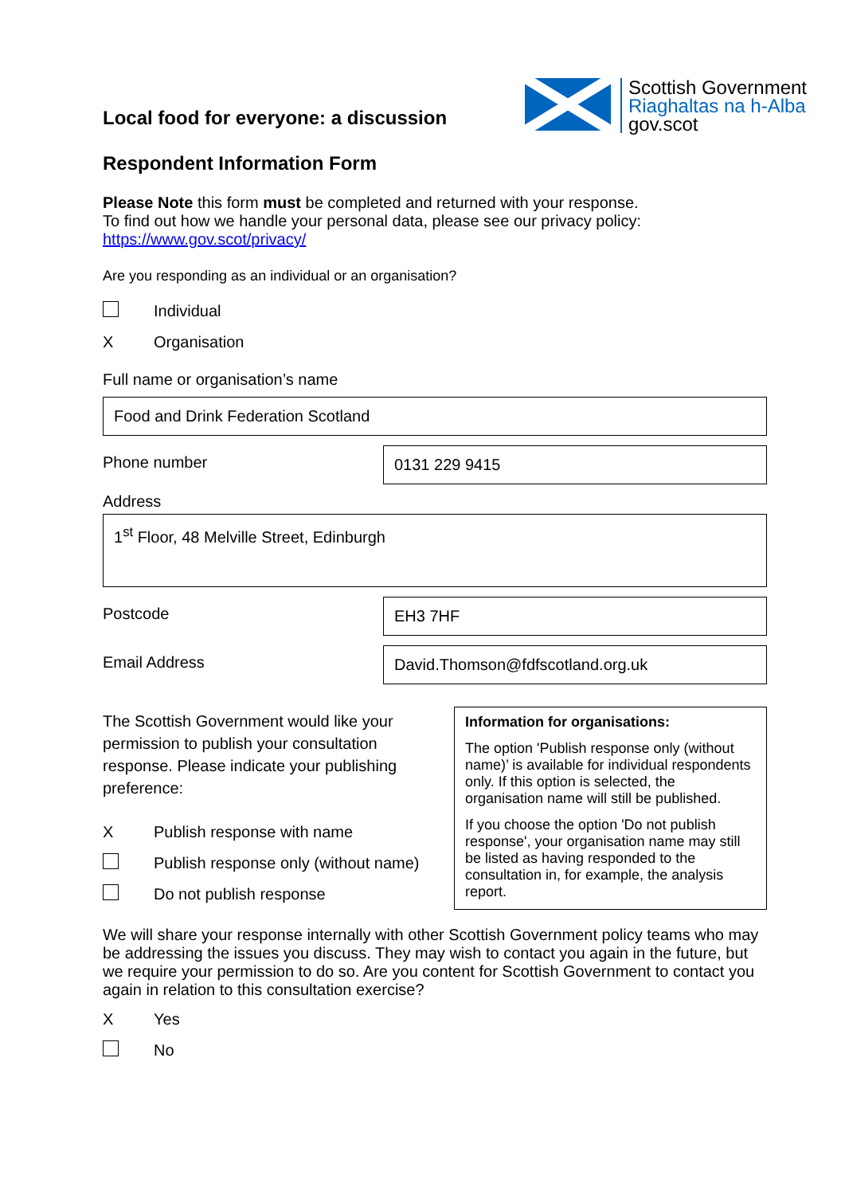Local food for everyone: a discussion
Scottish Government
Riaghaltas na h-Alba
gov.scot
Respondent Information Form
Please Note this form must be completed and returned with your response.
To find out how we handle your personal data, please see our privacy policy:
https://www.gov.scot/privacy/
Are you responding as an individual or an organisation?
Individual
X Organisation
Full name or organisation’s name
Food and Drink Federation Scotland
Phone number 0131 229 9415
Address
1<sup>st</sup> Floor, 48 Melville Street, Edinburgh
Postcode EH3 7HF
Email Address David.Thomson@fdfscotland.org.uk
The Scottish Government would like your permission to publish your consultation response. Please indicate your publishing preference:
X Publish response with name
Publish response only (without name)
Do not publish response
Information for organisations:
The option 'Publish response only (without name)’ is available for individual respondents only. If this option is selected, the organisation name will still be published.
If you choose the option 'Do not publish response', your organisation name may still be listed as having responded to the consultation in, for example, the analysis report.
We will share your response internally with other Scottish Government policy teams who may be addressing the issues you discuss. They may wish to contact you again in the future, but we require your permission to do so. Are you content for Scottish Government to contact you again in relation to this consultation exercise?
X Yes
No